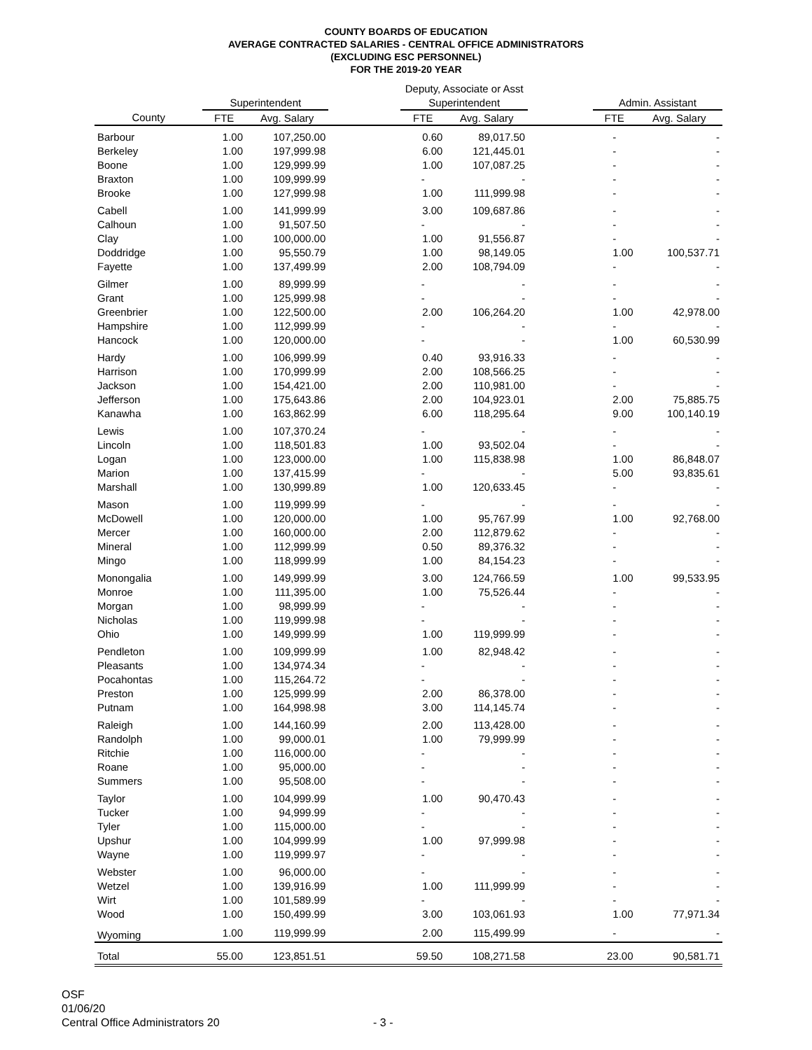COUNTY BOARDS OF EDUCATION
AVERAGE CONTRACTED SALARIES - CENTRAL OFFICE ADMINISTRATORS
(EXCLUDING ESC PERSONNEL)
FOR THE 2019-20 YEAR
| | | | | Deputy, Associate or Asst | | | | |
| --- | --- | --- | --- | --- | --- | --- | --- | --- |
| | Superintendent | | | Superintendent | | | Admin. Assistant | |
| County | FTE | Avg. Salary | | FTE | Avg. Salary | | FTE | Avg. Salary |
| Barbour | 1.00 | 107,250.00 | | 0.60 | 89,017.50 | | - | - |
| Berkeley | 1.00 | 197,999.98 | | 6.00 | 121,445.01 | | - | - |
| Boone | 1.00 | 129,999.99 | | 1.00 | 107,087.25 | | - | - |
| Braxton | 1.00 | 109,999.99 | | - | - | | - | - |
| Brooke | 1.00 | 127,999.98 | | 1.00 | 111,999.98 | | - | - |
| Cabell | 1.00 | 141,999.99 | | 3.00 | 109,687.86 | | - | - |
| Calhoun | 1.00 | 91,507.50 | | - | - | | - | - |
| Clay | 1.00 | 100,000.00 | | 1.00 | 91,556.87 | | - | - |
| Doddridge | 1.00 | 95,550.79 | | 1.00 | 98,149.05 | | 1.00 | 100,537.71 |
| Fayette | 1.00 | 137,499.99 | | 2.00 | 108,794.09 | | - | - |
| Gilmer | 1.00 | 89,999.99 | | - | - | | - | - |
| Grant | 1.00 | 125,999.98 | | - | - | | - | - |
| Greenbrier | 1.00 | 122,500.00 | | 2.00 | 106,264.20 | | 1.00 | 42,978.00 |
| Hampshire | 1.00 | 112,999.99 | | - | - | | - | - |
| Hancock | 1.00 | 120,000.00 | | - | - | | 1.00 | 60,530.99 |
| Hardy | 1.00 | 106,999.99 | | 0.40 | 93,916.33 | | - | - |
| Harrison | 1.00 | 170,999.99 | | 2.00 | 108,566.25 | | - | - |
| Jackson | 1.00 | 154,421.00 | | 2.00 | 110,981.00 | | - | - |
| Jefferson | 1.00 | 175,643.86 | | 2.00 | 104,923.01 | | 2.00 | 75,885.75 |
| Kanawha | 1.00 | 163,862.99 | | 6.00 | 118,295.64 | | 9.00 | 100,140.19 |
| Lewis | 1.00 | 107,370.24 | | - | - | | - | - |
| Lincoln | 1.00 | 118,501.83 | | 1.00 | 93,502.04 | | - | - |
| Logan | 1.00 | 123,000.00 | | 1.00 | 115,838.98 | | 1.00 | 86,848.07 |
| Marion | 1.00 | 137,415.99 | | - | - | | 5.00 | 93,835.61 |
| Marshall | 1.00 | 130,999.89 | | 1.00 | 120,633.45 | | - | - |
| Mason | 1.00 | 119,999.99 | | - | - | | - | - |
| McDowell | 1.00 | 120,000.00 | | 1.00 | 95,767.99 | | 1.00 | 92,768.00 |
| Mercer | 1.00 | 160,000.00 | | 2.00 | 112,879.62 | | - | - |
| Mineral | 1.00 | 112,999.99 | | 0.50 | 89,376.32 | | - | - |
| Mingo | 1.00 | 118,999.99 | | 1.00 | 84,154.23 | | - | - |
| Monongalia | 1.00 | 149,999.99 | | 3.00 | 124,766.59 | | 1.00 | 99,533.95 |
| Monroe | 1.00 | 111,395.00 | | 1.00 | 75,526.44 | | - | - |
| Morgan | 1.00 | 98,999.99 | | - | - | | - | - |
| Nicholas | 1.00 | 119,999.98 | | - | - | | - | - |
| Ohio | 1.00 | 149,999.99 | | 1.00 | 119,999.99 | | - | - |
| Pendleton | 1.00 | 109,999.99 | | 1.00 | 82,948.42 | | - | - |
| Pleasants | 1.00 | 134,974.34 | | - | - | | - | - |
| Pocahontas | 1.00 | 115,264.72 | | - | - | | - | - |
| Preston | 1.00 | 125,999.99 | | 2.00 | 86,378.00 | | - | - |
| Putnam | 1.00 | 164,998.98 | | 3.00 | 114,145.74 | | - | - |
| Raleigh | 1.00 | 144,160.99 | | 2.00 | 113,428.00 | | - | - |
| Randolph | 1.00 | 99,000.01 | | 1.00 | 79,999.99 | | - | - |
| Ritchie | 1.00 | 116,000.00 | | - | - | | - | - |
| Roane | 1.00 | 95,000.00 | | - | - | | - | - |
| Summers | 1.00 | 95,508.00 | | - | - | | - | - |
| Taylor | 1.00 | 104,999.99 | | 1.00 | 90,470.43 | | - | - |
| Tucker | 1.00 | 94,999.99 | | - | - | | - | - |
| Tyler | 1.00 | 115,000.00 | | - | - | | - | - |
| Upshur | 1.00 | 104,999.99 | | 1.00 | 97,999.98 | | - | - |
| Wayne | 1.00 | 119,999.97 | | - | - | | - | - |
| Webster | 1.00 | 96,000.00 | | - | - | | - | - |
| Wetzel | 1.00 | 139,916.99 | | 1.00 | 111,999.99 | | - | - |
| Wirt | 1.00 | 101,589.99 | | - | - | | - | - |
| Wood | 1.00 | 150,499.99 | | 3.00 | 103,061.93 | | 1.00 | 77,971.34 |
| Wyoming | 1.00 | 119,999.99 | | 2.00 | 115,499.99 | | - | - |
| Total | 55.00 | 123,851.51 | | 59.50 | 108,271.58 | | 23.00 | 90,581.71 |
OSF
01/06/20
Central Office Administrators 20 - 3 -